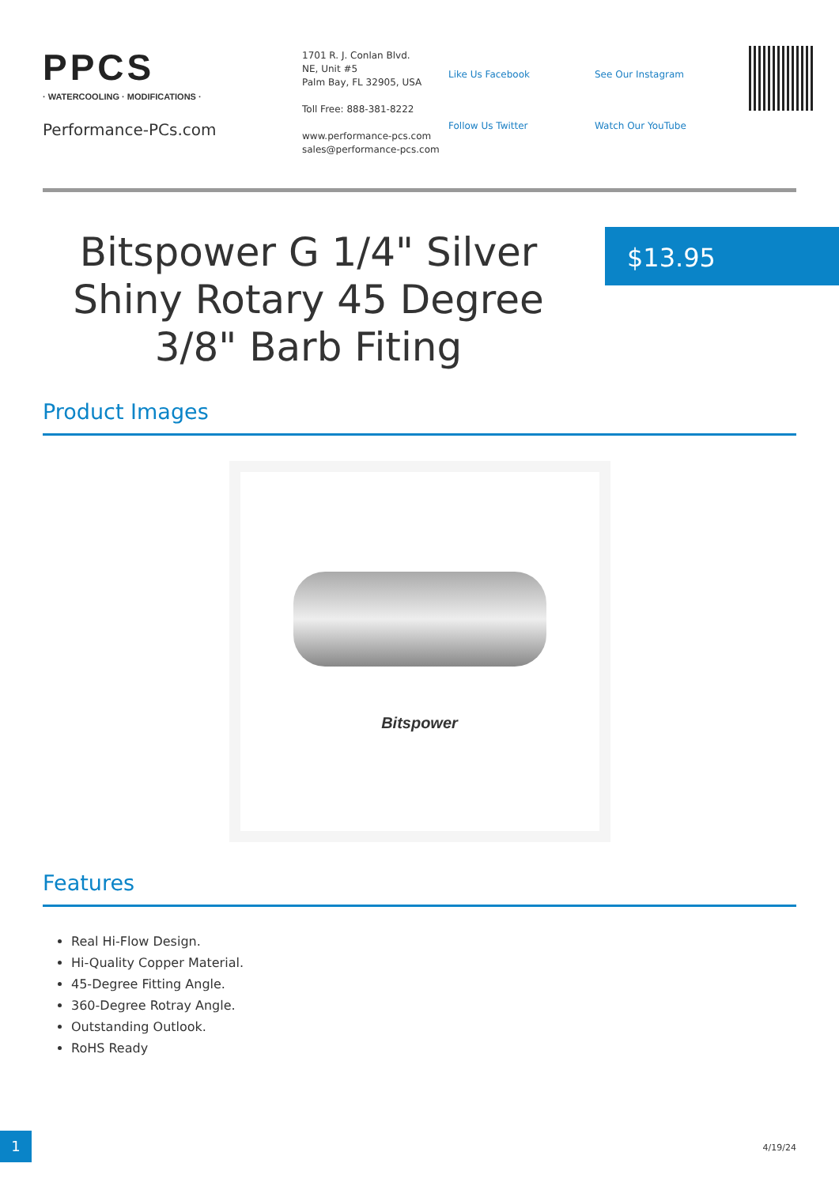PPCS
· WATERCOOLING · MODIFICATIONS ·
Performance-PCs.com
1701 R. J. Conlan Blvd.
NE, Unit #5
Palm Bay, FL 32905, USA
Toll Free: 888-381-8222
www.performance-pcs.com
sales@performance-pcs.com
Like Us Facebook
Follow Us Twitter
See Our Instagram
Watch Our YouTube
Bitspower G 1/4" Silver Shiny Rotary 45 Degree 3/8" Barb Fiting
$13.95
Product Images
Bitspower
Features
Real Hi-Flow Design.
Hi-Quality Copper Material.
45-Degree Fitting Angle.
360-Degree Rotray Angle.
Outstanding Outlook.
RoHS Ready
1
4/19/24